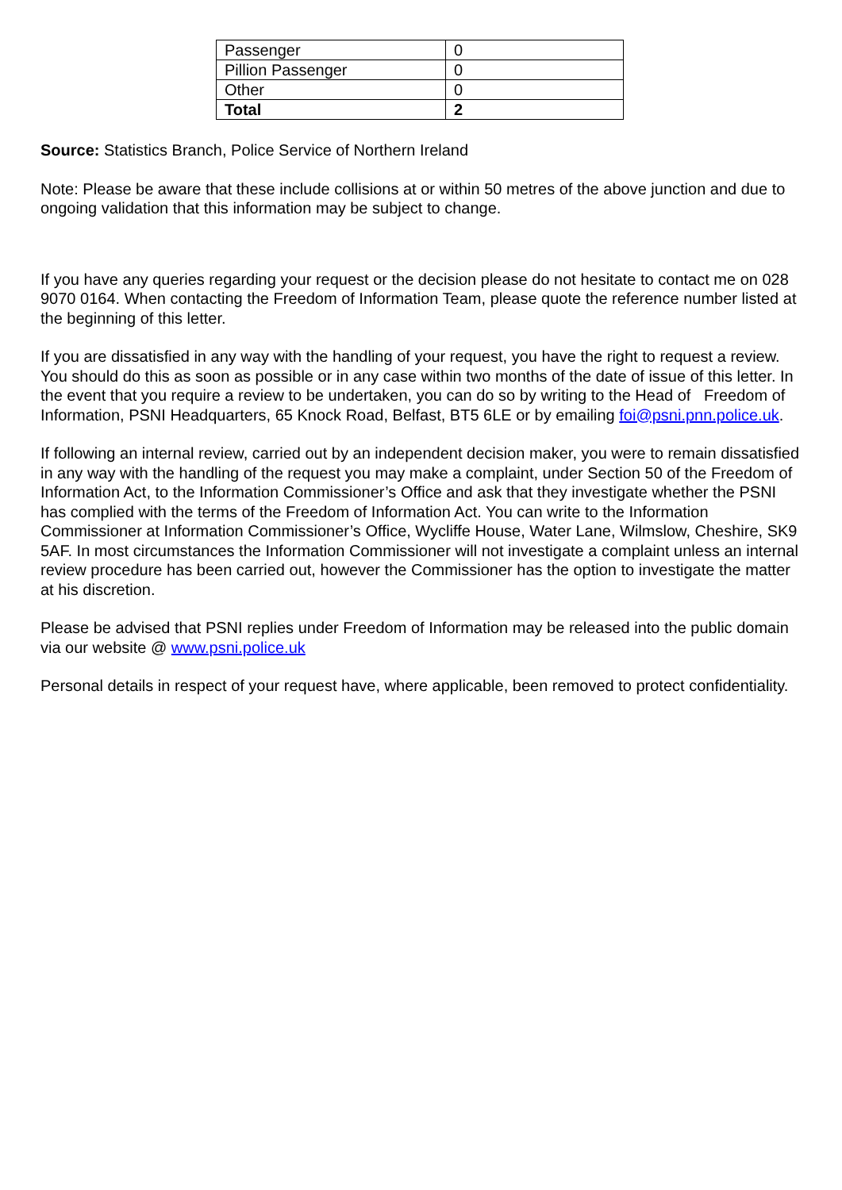| Passenger | 0 |
| Pillion Passenger | 0 |
| Other | 0 |
| Total | 2 |
Source: Statistics Branch, Police Service of Northern Ireland
Note: Please be aware that these include collisions at or within 50 metres of the above junction and due to ongoing validation that this information may be subject to change.
If you have any queries regarding your request or the decision please do not hesitate to contact me on 028 9070 0164. When contacting the Freedom of Information Team, please quote the reference number listed at the beginning of this letter.
If you are dissatisfied in any way with the handling of your request, you have the right to request a review. You should do this as soon as possible or in any case within two months of the date of issue of this letter. In the event that you require a review to be undertaken, you can do so by writing to the Head of Freedom of Information, PSNI Headquarters, 65 Knock Road, Belfast, BT5 6LE or by emailing foi@psni.pnn.police.uk.
If following an internal review, carried out by an independent decision maker, you were to remain dissatisfied in any way with the handling of the request you may make a complaint, under Section 50 of the Freedom of Information Act, to the Information Commissioner’s Office and ask that they investigate whether the PSNI has complied with the terms of the Freedom of Information Act. You can write to the Information Commissioner at Information Commissioner’s Office, Wycliffe House, Water Lane, Wilmslow, Cheshire, SK9 5AF. In most circumstances the Information Commissioner will not investigate a complaint unless an internal review procedure has been carried out, however the Commissioner has the option to investigate the matter at his discretion.
Please be advised that PSNI replies under Freedom of Information may be released into the public domain via our website @ www.psni.police.uk
Personal details in respect of your request have, where applicable, been removed to protect confidentiality.